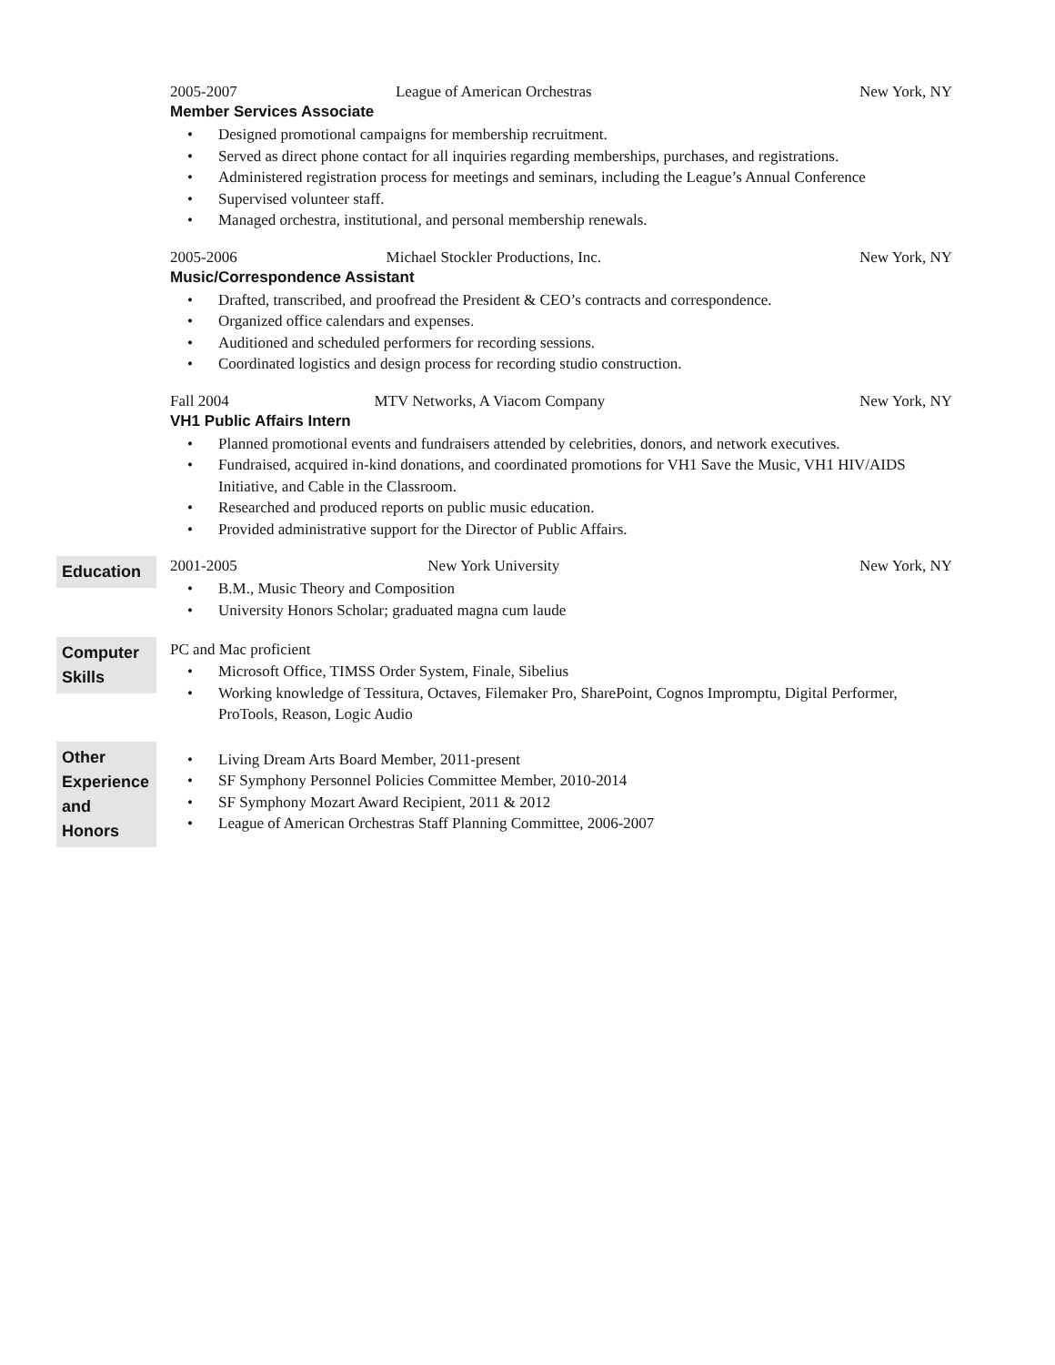2005-2007 League of American Orchestras New York, NY
Member Services Associate
• Designed promotional campaigns for membership recruitment.
• Served as direct phone contact for all inquiries regarding memberships, purchases, and registrations.
• Administered registration process for meetings and seminars, including the League’s Annual Conference
• Supervised volunteer staff.
• Managed orchestra, institutional, and personal membership renewals.
2005-2006 Michael Stockler Productions, Inc. New York, NY
Music/Correspondence Assistant
• Drafted, transcribed, and proofread the President & CEO’s contracts and correspondence.
• Organized office calendars and expenses.
• Auditioned and scheduled performers for recording sessions.
• Coordinated logistics and design process for recording studio construction.
Fall 2004 MTV Networks, A Viacom Company New York, NY
VH1 Public Affairs Intern
• Planned promotional events and fundraisers attended by celebrities, donors, and network executives.
• Fundraised, acquired in-kind donations, and coordinated promotions for VH1 Save the Music, VH1 HIV/AIDS Initiative, and Cable in the Classroom.
• Researched and produced reports on public music education.
• Provided administrative support for the Director of Public Affairs.
Education
2001-2005 New York University New York, NY
• B.M., Music Theory and Composition
• University Honors Scholar; graduated magna cum laude
Computer
Skills
PC and Mac proficient
• Microsoft Office, TIMSS Order System, Finale, Sibelius
• Working knowledge of Tessitura, Octaves, Filemaker Pro, SharePoint, Cognos Impromptu, Digital Performer, ProTools, Reason, Logic Audio
Other
Experience
and Honors
• Living Dream Arts Board Member, 2011-present
• SF Symphony Personnel Policies Committee Member, 2010-2014
• SF Symphony Mozart Award Recipient, 2011 & 2012
• League of American Orchestras Staff Planning Committee, 2006-2007